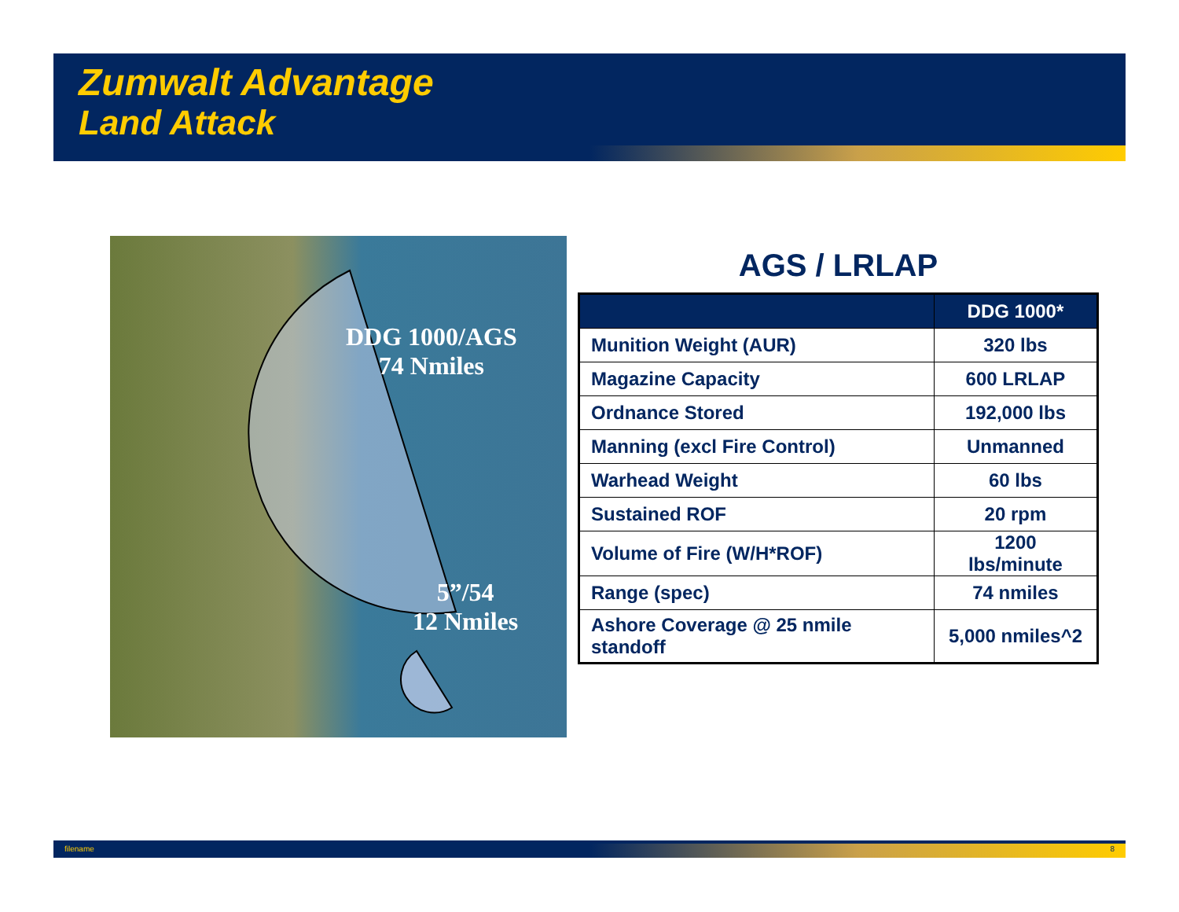Zumwalt Advantage
Land Attack
DDG 1000/AGS
74 Nmiles
5”/54
12 Nmiles
AGS / LRLAP
| | DDG 1000* |
| --- | --- |
| Munition Weight (AUR) | 320 lbs |
| Magazine Capacity | 600 LRLAP |
| Ordnance Stored | 192,000 lbs |
| Manning (excl Fire Control) | Unmanned |
| Warhead Weight | 60 lbs |
| Sustained ROF | 20 rpm |
| Volume of Fire (W/H*ROF) | 1200 lbs/minute |
| Range (spec) | 74 nmiles |
| Ashore Coverage @ 25 nmile standoff | 5,000 nmiles^2 |
filename 8